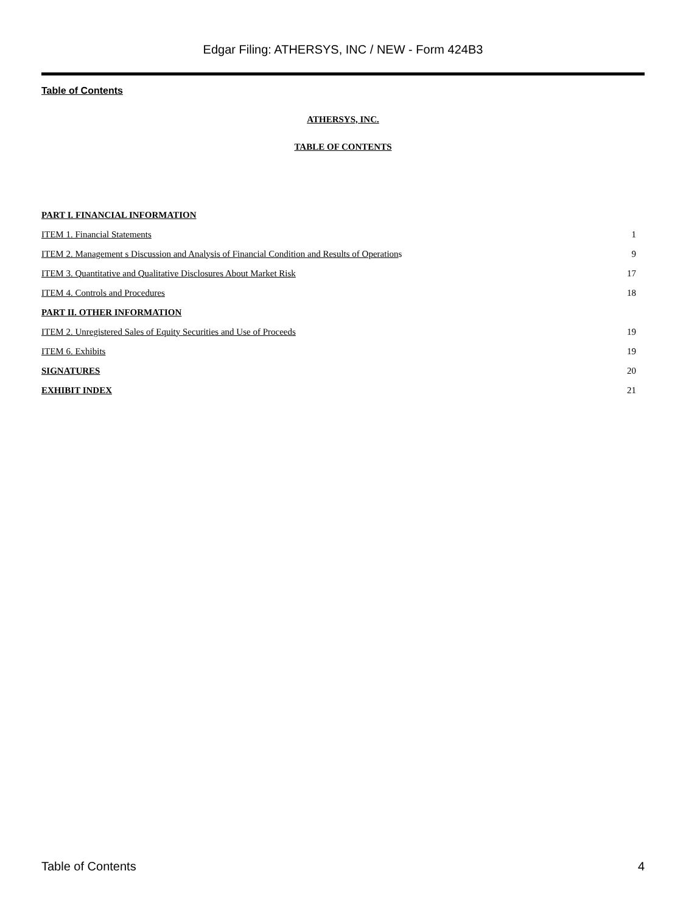Edgar Filing: ATHERSYS, INC / NEW - Form 424B3
Table of Contents
ATHERSYS, INC.
TABLE OF CONTENTS
| PART I. FINANCIAL INFORMATION | |
| ITEM 1. Financial Statements | 1 |
| ITEM 2. Management s Discussion and Analysis of Financial Condition and Results of Operation s | 9 |
| ITEM 3. Quantitative and Qualitative Disclosures About Market Risk | 17 |
| ITEM 4. Controls and Procedures | 18 |
| PART II. OTHER INFORMATION | |
| ITEM 2. Unregistered Sales of Equity Securities and Use of Proceeds | 19 |
| ITEM 6. Exhibits | 19 |
| SIGNATURES | 20 |
| EXHIBIT INDEX | 21 |
Table of Contents 4